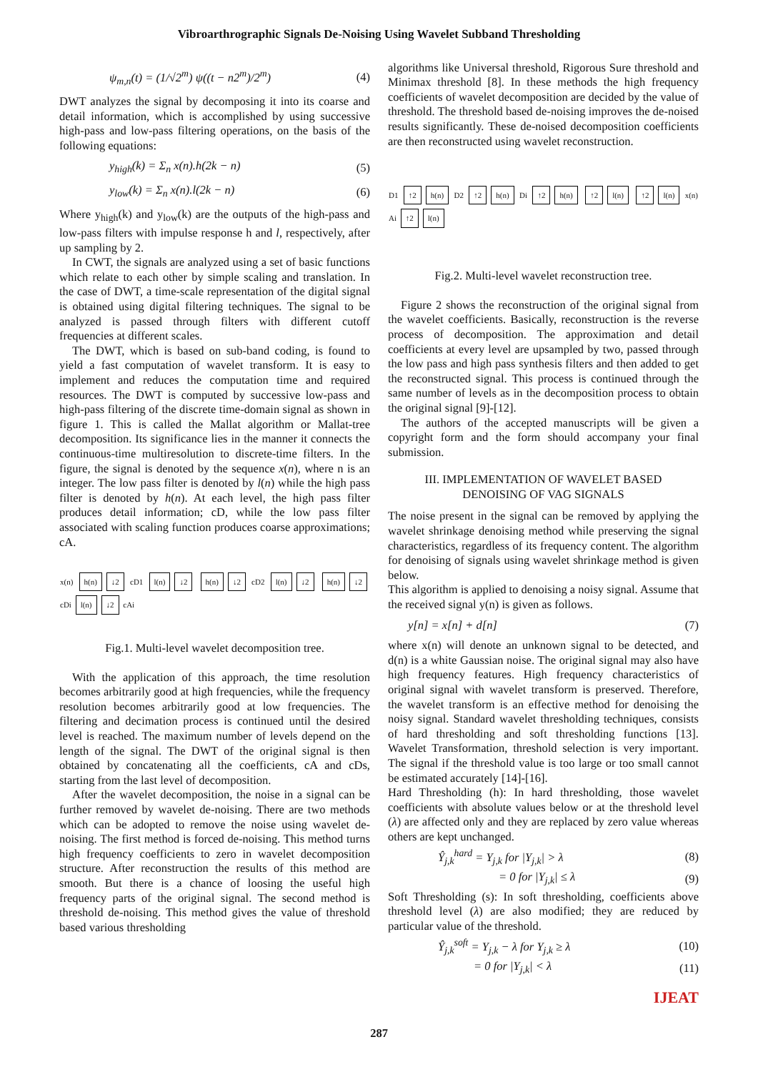Vibroarthrographic Signals De-Noising Using Wavelet Subband Thresholding
ψ<sub>m,n</sub>(t) = (1/√2<sup>m</sup>) ψ((t − n2<sup>m</sup>)/2<sup>m</sup>) (4)
DWT analyzes the signal by decomposing it into its coarse and detail information, which is accomplished by using successive high-pass and low-pass filtering operations, on the basis of the following equations:
y<sub>high</sub>(k) = Σ<sub>n</sub> x(n).h(2k − n) (5)
y<sub>low</sub>(k) = Σ<sub>n</sub> x(n).l(2k − n) (6)
Where y<sub>high</sub>(k) and y<sub>low</sub>(k) are the outputs of the high-pass and low-pass filters with impulse response h and l, respectively, after up sampling by 2.
In CWT, the signals are analyzed using a set of basic functions which relate to each other by simple scaling and translation. In the case of DWT, a time-scale representation of the digital signal is obtained using digital filtering techniques. The signal to be analyzed is passed through filters with different cutoff frequencies at different scales.
The DWT, which is based on sub-band coding, is found to yield a fast computation of wavelet transform. It is easy to implement and reduces the computation time and required resources. The DWT is computed by successive low-pass and high-pass filtering of the discrete time-domain signal as shown in figure 1. This is called the Mallat algorithm or Mallat-tree decomposition. Its significance lies in the manner it connects the continuous-time multiresolution to discrete-time filters. In the figure, the signal is denoted by the sequence x(n), where n is an integer. The low pass filter is denoted by l(n) while the high pass filter is denoted by h(n). At each level, the high pass filter produces detail information; cD, while the low pass filter associated with scaling function produces coarse approximations; cA.
x(n) h(n) ↓2 cD1 l(n) ↓2 h(n) ↓2 cD2 l(n) ↓2 h(n) ↓2 cDi l(n) ↓2 cAi
Fig.1. Multi-level wavelet decomposition tree.
With the application of this approach, the time resolution becomes arbitrarily good at high frequencies, while the frequency resolution becomes arbitrarily good at low frequencies. The filtering and decimation process is continued until the desired level is reached. The maximum number of levels depend on the length of the signal. The DWT of the original signal is then obtained by concatenating all the coefficients, cA and cDs, starting from the last level of decomposition.
After the wavelet decomposition, the noise in a signal can be further removed by wavelet de-noising. There are two methods which can be adopted to remove the noise using wavelet de-noising. The first method is forced de-noising. This method turns high frequency coefficients to zero in wavelet decomposition structure. After reconstruction the results of this method are smooth. But there is a chance of loosing the useful high frequency parts of the original signal. The second method is threshold de-noising. This method gives the value of threshold based various thresholding
algorithms like Universal threshold, Rigorous Sure threshold and Minimax threshold [8]. In these methods the high frequency coefficients of wavelet decomposition are decided by the value of threshold. The threshold based de-noising improves the de-noised results significantly. These de-noised decomposition coefficients are then reconstructed using wavelet reconstruction.
D1 ↑2 h(n) D2 ↑2 h(n) Di ↑2 h(n) ↑2 l(n) ↑2 l(n) x(n) Ai ↑2 l(n)
Fig.2. Multi-level wavelet reconstruction tree.
Figure 2 shows the reconstruction of the original signal from the wavelet coefficients. Basically, reconstruction is the reverse process of decomposition. The approximation and detail coefficients at every level are upsampled by two, passed through the low pass and high pass synthesis filters and then added to get the reconstructed signal. This process is continued through the same number of levels as in the decomposition process to obtain the original signal [9]-[12].
The authors of the accepted manuscripts will be given a copyright form and the form should accompany your final submission.
III. IMPLEMENTATION OF WAVELET BASED
DENOISING OF VAG SIGNALS
The noise present in the signal can be removed by applying the wavelet shrinkage denoising method while preserving the signal characteristics, regardless of its frequency content. The algorithm for denoising of signals using wavelet shrinkage method is given below.
This algorithm is applied to denoising a noisy signal. Assume that the received signal y(n) is given as follows.
y[n] = x[n] + d[n] (7)
where x(n) will denote an unknown signal to be detected, and d(n) is a white Gaussian noise. The original signal may also have high frequency features. High frequency characteristics of original signal with wavelet transform is preserved. Therefore, the wavelet transform is an effective method for denoising the noisy signal. Standard wavelet thresholding techniques, consists of hard thresholding and soft thresholding functions [13]. Wavelet Transformation, threshold selection is very important. The signal if the threshold value is too large or too small cannot be estimated accurately [14]-[16].
Hard Thresholding (h): In hard thresholding, those wavelet coefficients with absolute values below or at the threshold level (λ) are affected only and they are replaced by zero value whereas others are kept unchanged.
Ŷ<sub>j,k</sub><sup>hard</sup> = Y<sub>j,k</sub> for |Y<sub>j,k</sub>| > λ (8)
= 0 for |Y<sub>j,k</sub>| ≤ λ (9)
Soft Thresholding (s): In soft thresholding, coefficients above threshold level (λ) are also modified; they are reduced by particular value of the threshold.
Ŷ<sub>j,k</sub><sup>soft</sup> = Y<sub>j,k</sub> − λ for Y<sub>j,k</sub> ≥ λ (10)
= 0 for |Y<sub>j,k</sub>| < λ (11)
IJEAT
287